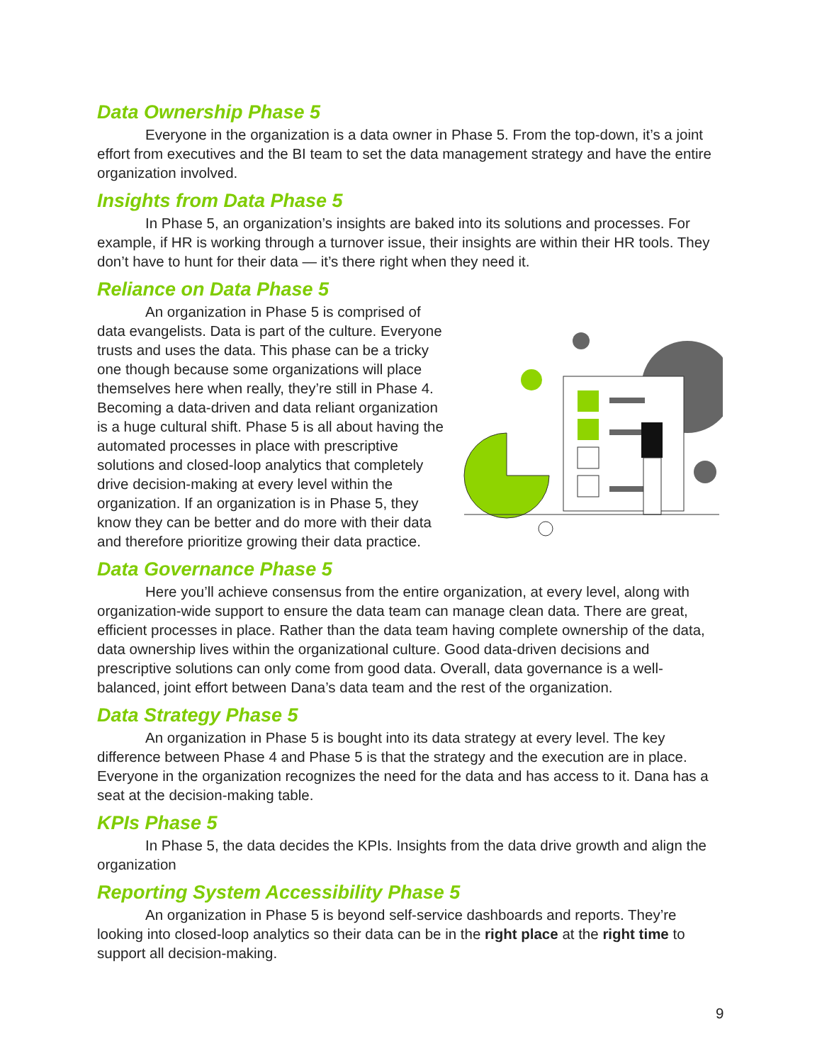Data Ownership Phase 5
Everyone in the organization is a data owner in Phase 5. From the top-down, it’s a joint effort from executives and the BI team to set the data management strategy and have the entire organization involved.
Insights from Data Phase 5
In Phase 5, an organization’s insights are baked into its solutions and processes. For example, if HR is working through a turnover issue, their insights are within their HR tools. They don’t have to hunt for their data — it’s there right when they need it.
Reliance on Data Phase 5
An organization in Phase 5 is comprised of data evangelists. Data is part of the culture. Everyone trusts and uses the data. This phase can be a tricky one though because some organizations will place themselves here when really, they’re still in Phase 4. Becoming a data-driven and data reliant organization is a huge cultural shift. Phase 5 is all about having the automated processes in place with prescriptive solutions and closed-loop analytics that completely drive decision-making at every level within the organization. If an organization is in Phase 5, they know they can be better and do more with their data and therefore prioritize growing their data practice.
Data Governance Phase 5
Here you’ll achieve consensus from the entire organization, at every level, along with organization-wide support to ensure the data team can manage clean data. There are great, efficient processes in place. Rather than the data team having complete ownership of the data, data ownership lives within the organizational culture. Good data-driven decisions and prescriptive solutions can only come from good data. Overall, data governance is a well-balanced, joint effort between Dana’s data team and the rest of the organization.
Data Strategy Phase 5
An organization in Phase 5 is bought into its data strategy at every level. The key difference between Phase 4 and Phase 5 is that the strategy and the execution are in place. Everyone in the organization recognizes the need for the data and has access to it. Dana has a seat at the decision-making table.
KPIs Phase 5
In Phase 5, the data decides the KPIs. Insights from the data drive growth and align the organization
Reporting System Accessibility Phase 5
An organization in Phase 5 is beyond self-service dashboards and reports. They’re looking into closed-loop analytics so their data can be in the right place at the right time to support all decision-making.
9